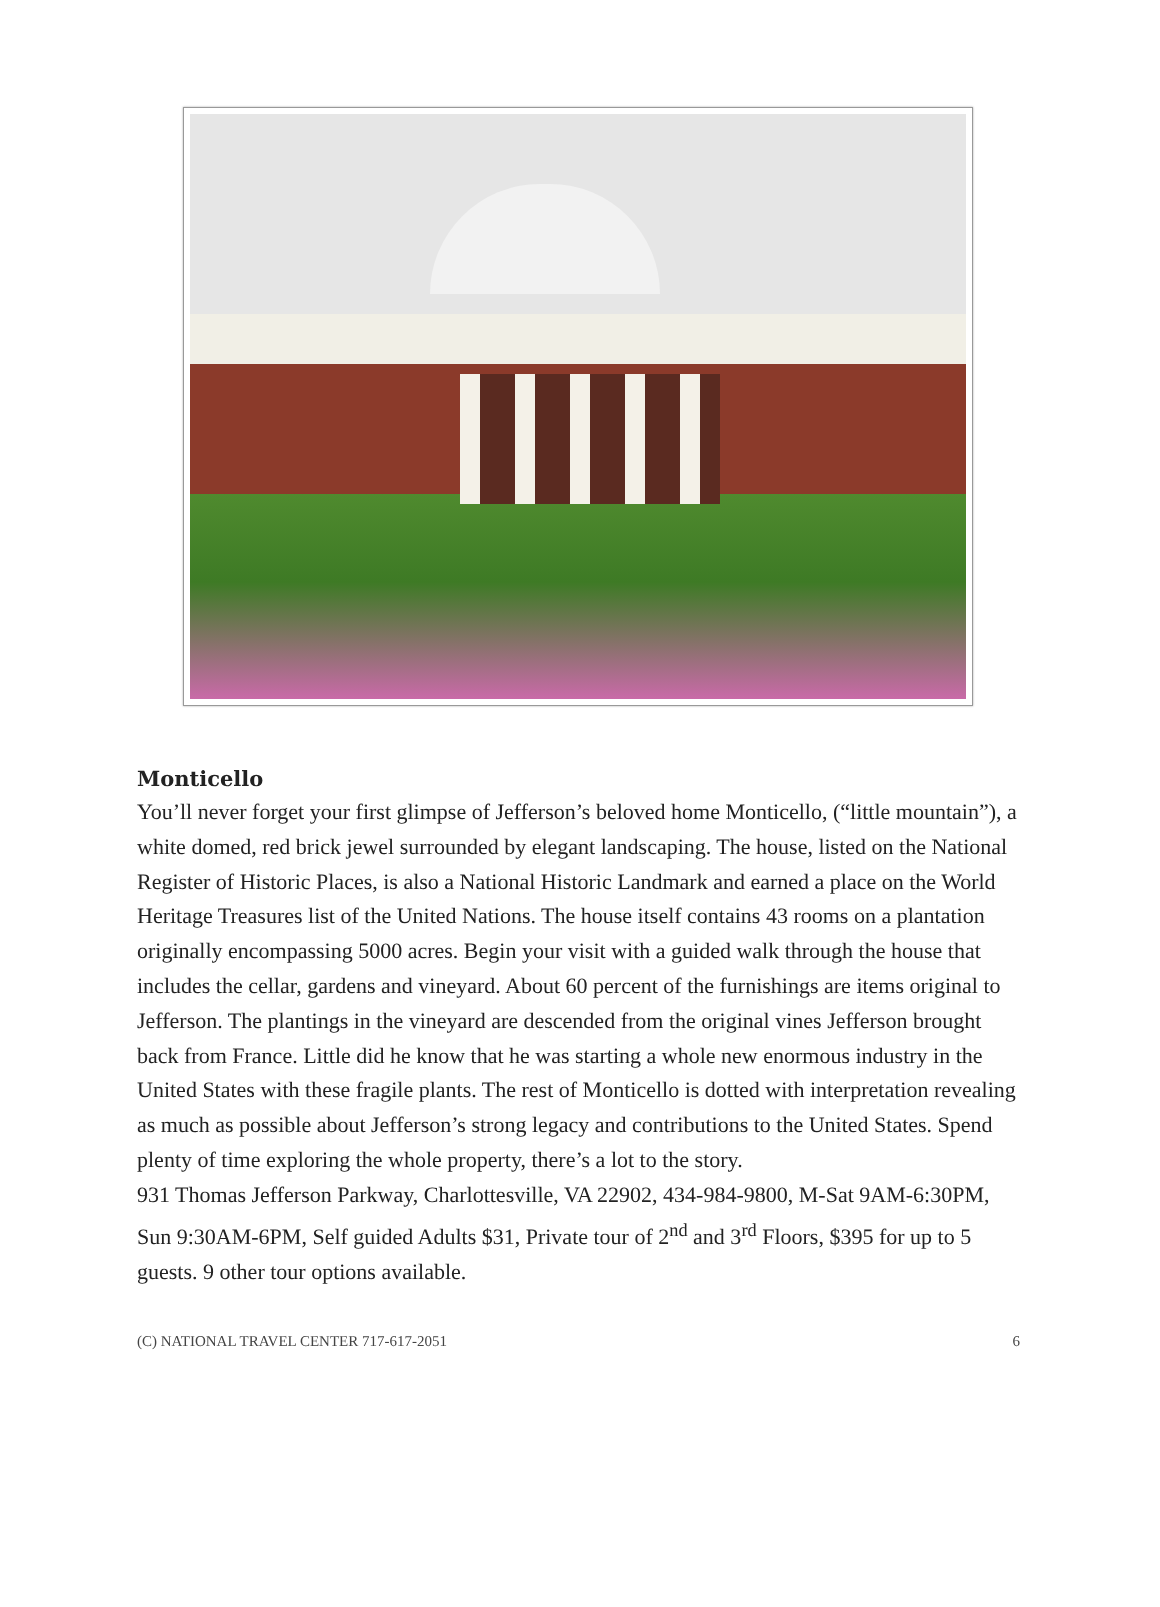Monticello
You’ll never forget your first glimpse of Jefferson’s beloved home Monticello, (“little mountain”), a white domed, red brick jewel surrounded by elegant landscaping. The house, listed on the National Register of Historic Places, is also a National Historic Landmark and earned a place on the World Heritage Treasures list of the United Nations. The house itself contains 43 rooms on a plantation originally encompassing 5000 acres. Begin your visit with a guided walk through the house that includes the cellar, gardens and vineyard. About 60 percent of the furnishings are items original to Jefferson. The plantings in the vineyard are descended from the original vines Jefferson brought back from France. Little did he know that he was starting a whole new enormous industry in the United States with these fragile plants. The rest of Monticello is dotted with interpretation revealing as much as possible about Jefferson’s strong legacy and contributions to the United States. Spend plenty of time exploring the whole property, there’s a lot to the story.
931 Thomas Jefferson Parkway, Charlottesville, VA 22902, 434-984-9800, M-Sat 9AM-6:30PM, Sun 9:30AM-6PM, Self guided Adults $31, Private tour of 2<sup>nd</sup> and 3<sup>rd</sup> Floors, $395 for up to 5 guests. 9 other tour options available.
(C) NATIONAL TRAVEL CENTER 717-617-2051 6